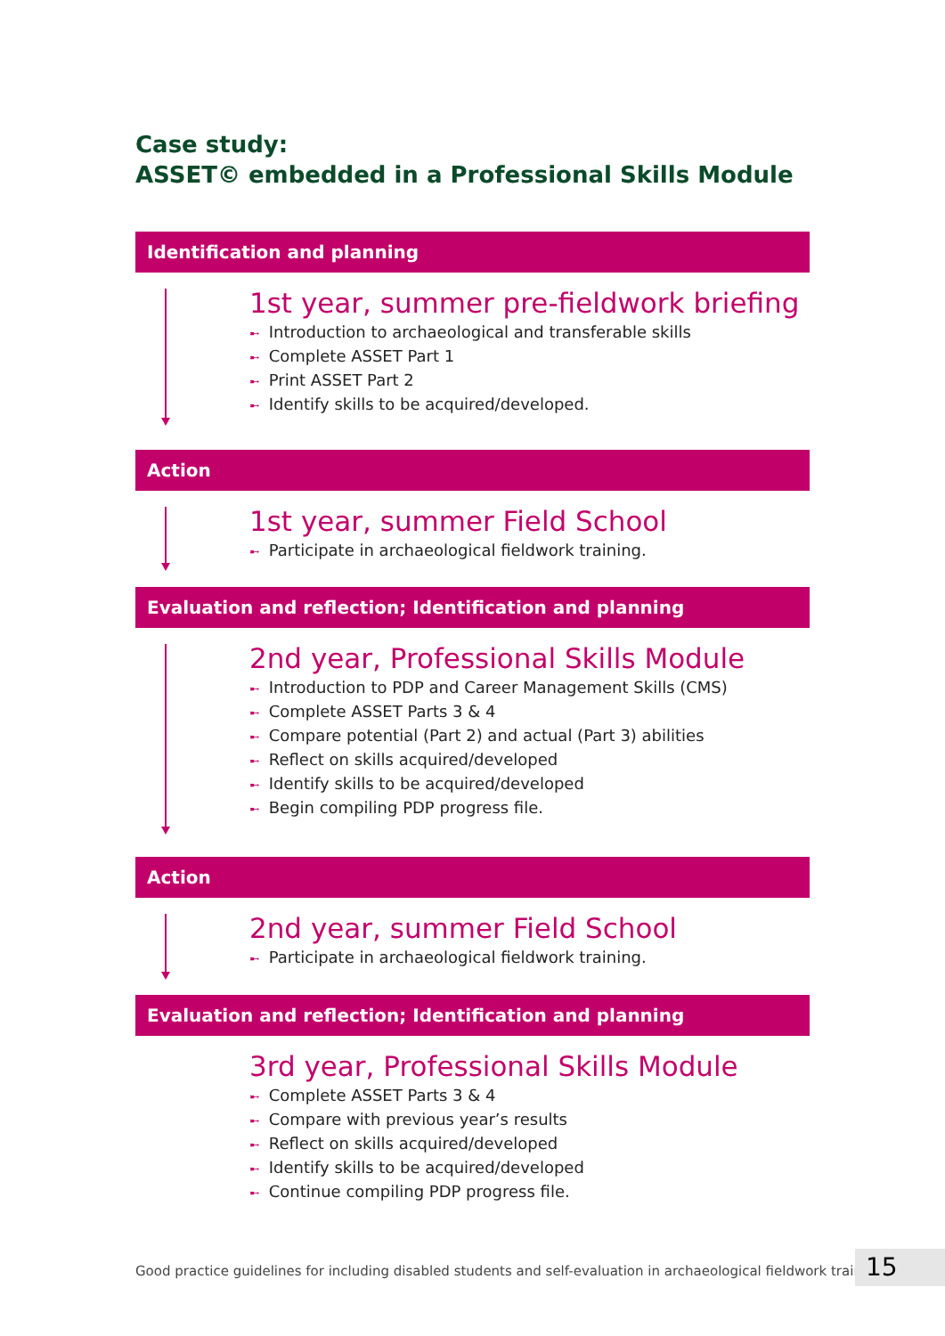Case study:
ASSET© embedded in a Professional Skills Module
Identification and planning
1st year, summer pre-fieldwork briefing
➸ Introduction to archaeological and transferable skills
➸ Complete ASSET Part 1
➸ Print ASSET Part 2
➸ Identify skills to be acquired/developed.
Action
1st year, summer Field School
➸ Participate in archaeological fieldwork training.
Evaluation and reflection; Identification and planning
2nd year, Professional Skills Module
➸ Introduction to PDP and Career Management Skills (CMS)
➸ Complete ASSET Parts 3 & 4
➸ Compare potential (Part 2) and actual (Part 3) abilities
➸ Reflect on skills acquired/developed
➸ Identify skills to be acquired/developed
➸ Begin compiling PDP progress file.
Action
2nd year, summer Field School
➸ Participate in archaeological fieldwork training.
Evaluation and reflection; Identification and planning
3rd year, Professional Skills Module
➸ Complete ASSET Parts 3 & 4
➸ Compare with previous year’s results
➸ Reflect on skills acquired/developed
➸ Identify skills to be acquired/developed
➸ Continue compiling PDP progress file.
Good practice guidelines for including disabled students and self-evaluation in archaeological fieldwork training
15